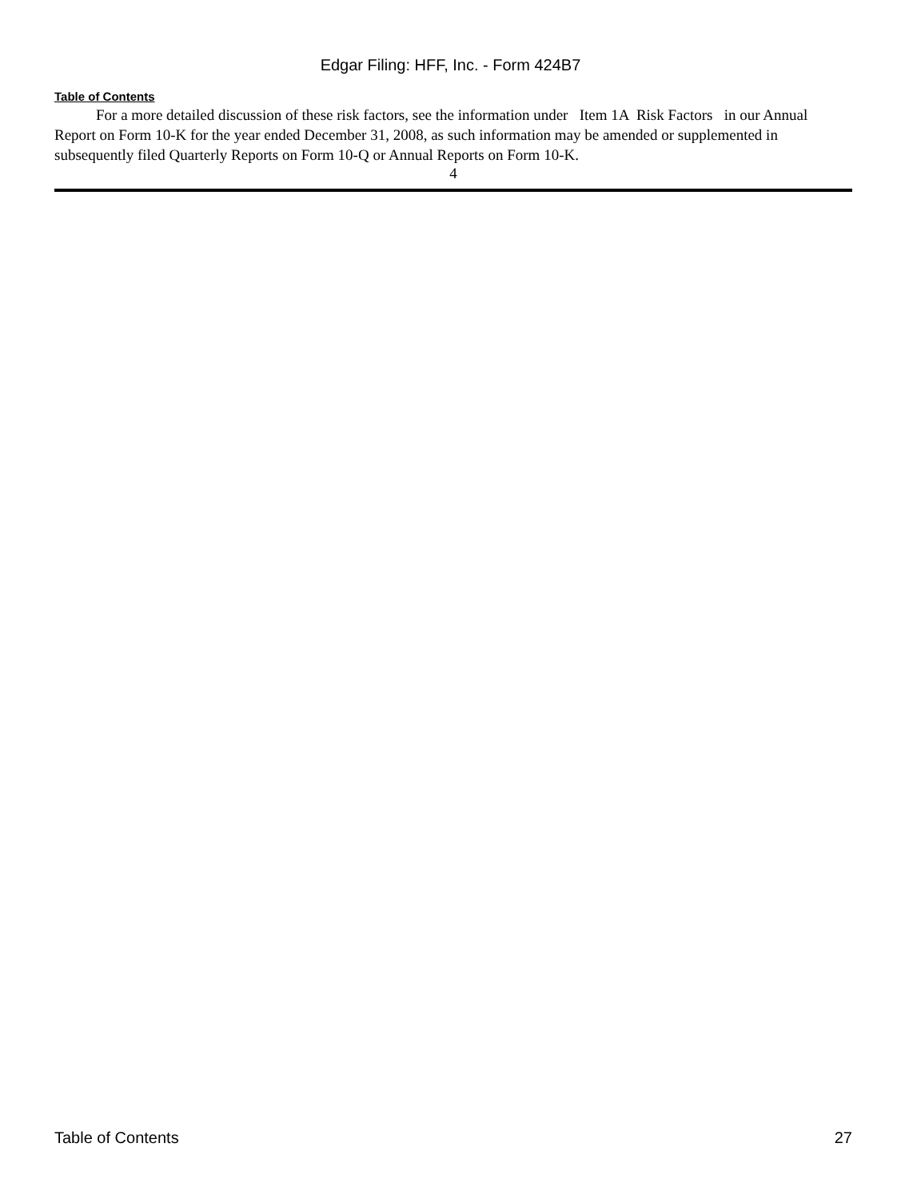Edgar Filing: HFF, Inc. - Form 424B7
Table of Contents
For a more detailed discussion of these risk factors, see the information under Item 1A Risk Factors in our Annual Report on Form 10-K for the year ended December 31, 2008, as such information may be amended or supplemented in subsequently filed Quarterly Reports on Form 10-Q or Annual Reports on Form 10-K.
4
Table of Contents 27